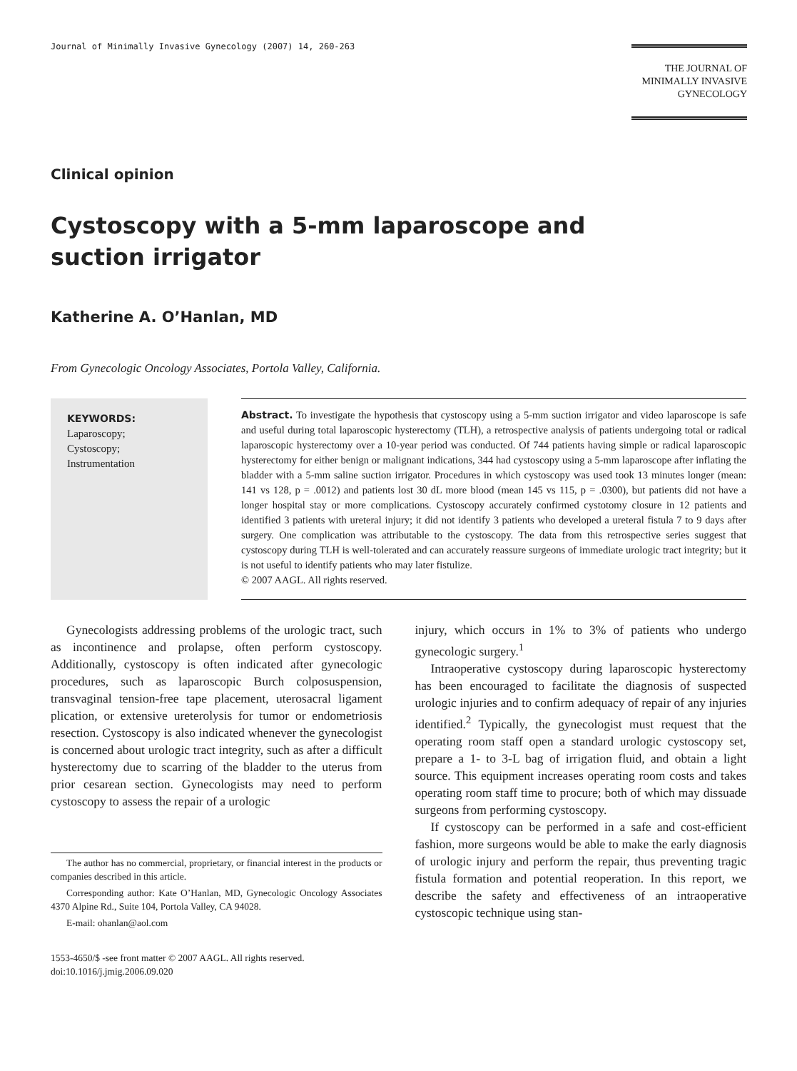Journal of Minimally Invasive Gynecology (2007) 14, 260-263
THE JOURNAL OF
MINIMALLY INVASIVE
GYNECOLOGY
Clinical opinion
Cystoscopy with a 5-mm laparoscope and
suction irrigator
Katherine A. O’Hanlan, MD
From Gynecologic Oncology Associates, Portola Valley, California.
KEYWORDS:
Laparoscopy;
Cystoscopy;
Instrumentation
Abstract. To investigate the hypothesis that cystoscopy using a 5-mm suction irrigator and video laparoscope is safe and useful during total laparoscopic hysterectomy (TLH), a retrospective analysis of patients undergoing total or radical laparoscopic hysterectomy over a 10-year period was conducted. Of 744 patients having simple or radical laparoscopic hysterectomy for either benign or malignant indications, 344 had cystoscopy using a 5-mm laparoscope after inflating the bladder with a 5-mm saline suction irrigator. Procedures in which cystoscopy was used took 13 minutes longer (mean: 141 vs 128, p = .0012) and patients lost 30 dL more blood (mean 145 vs 115, p = .0300), but patients did not have a longer hospital stay or more complications. Cystoscopy accurately confirmed cystotomy closure in 12 patients and identified 3 patients with ureteral injury; it did not identify 3 patients who developed a ureteral fistula 7 to 9 days after surgery. One complication was attributable to the cystoscopy. The data from this retrospective series suggest that cystoscopy during TLH is well-tolerated and can accurately reassure surgeons of immediate urologic tract integrity; but it is not useful to identify patients who may later fistulize.
© 2007 AAGL. All rights reserved.
Gynecologists addressing problems of the urologic tract, such as incontinence and prolapse, often perform cystoscopy. Additionally, cystoscopy is often indicated after gynecologic procedures, such as laparoscopic Burch colposuspension, transvaginal tension-free tape placement, uterosacral ligament plication, or extensive ureterolysis for tumor or endometriosis resection. Cystoscopy is also indicated whenever the gynecologist is concerned about urologic tract integrity, such as after a difficult hysterectomy due to scarring of the bladder to the uterus from prior cesarean section. Gynecologists may need to perform cystoscopy to assess the repair of a urologic
The author has no commercial, proprietary, or financial interest in the products or companies described in this article.
Corresponding author: Kate O’Hanlan, MD, Gynecologic Oncology Associates 4370 Alpine Rd., Suite 104, Portola Valley, CA 94028.
E-mail: ohanlan@aol.com
1553-4650/$ -see front matter © 2007 AAGL. All rights reserved.
doi:10.1016/j.jmig.2006.09.020
injury, which occurs in 1% to 3% of patients who undergo gynecologic surgery.<sup>1</sup>
Intraoperative cystoscopy during laparoscopic hysterectomy has been encouraged to facilitate the diagnosis of suspected urologic injuries and to confirm adequacy of repair of any injuries identified.<sup>2</sup> Typically, the gynecologist must request that the operating room staff open a standard urologic cystoscopy set, prepare a 1- to 3-L bag of irrigation fluid, and obtain a light source. This equipment increases operating room costs and takes operating room staff time to procure; both of which may dissuade surgeons from performing cystoscopy.
If cystoscopy can be performed in a safe and cost-efficient fashion, more surgeons would be able to make the early diagnosis of urologic injury and perform the repair, thus preventing tragic fistula formation and potential reoperation. In this report, we describe the safety and effectiveness of an intraoperative cystoscopic technique using stan-